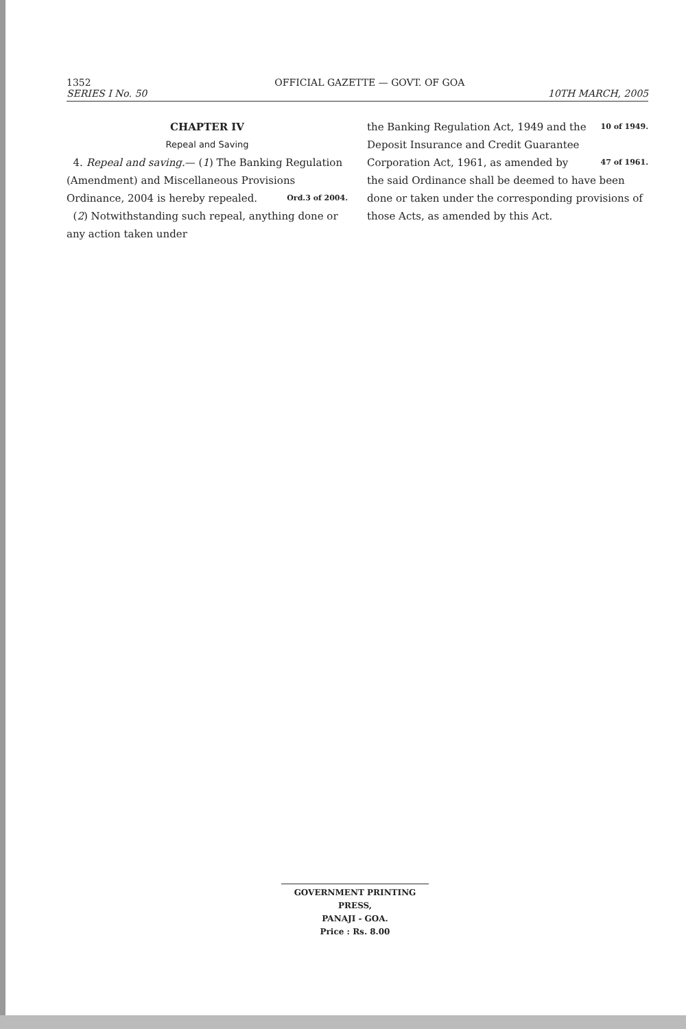1352 OFFICIAL GAZETTE — GOVT. OF GOA
SERIES I No. 50 10TH MARCH, 2005
CHAPTER IV
Repeal and Saving
4. Repeal and saving.— (1) The Banking Regulation (Amendment) and Miscellaneous Provisions Ordinance, 2004 is Ord.3 of 2004. hereby repealed.
(2) Notwithstanding such repeal, anything done or any action taken under
the Banking Regulation Act, 1949 and the 10 of 1949.
Deposit Insurance and Credit Guarantee
Corporation Act, 1961, as amended by 47 of 1961.
the said Ordinance shall be deemed to have been done or taken under the corresponding provisions of those Acts, as amended by this Act.
GOVERNMENT PRINTING PRESS,
PANAJI - GOA.
Price : Rs. 8.00